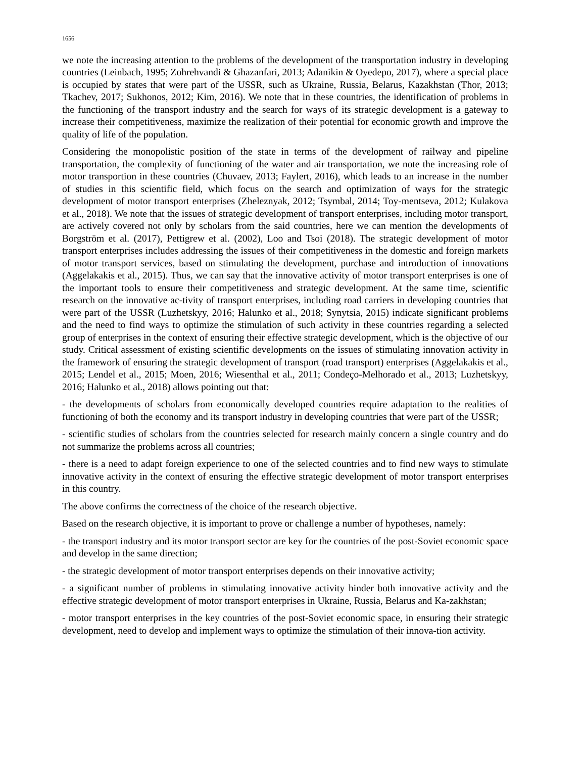1656
we note the increasing attention to the problems of the development of the transportation industry in developing countries (Leinbach, 1995; Zohrehvandi & Ghazanfari, 2013; Adanikin & Oyedepo, 2017), where a special place is occupied by states that were part of the USSR, such as Ukraine, Russia, Belarus, Kazakhstan (Thor, 2013; Tkachev, 2017; Sukhonos, 2012; Kim, 2016). We note that in these countries, the identification of problems in the functioning of the transport industry and the search for ways of its strategic development is a gateway to increase their competitiveness, maximize the realization of their potential for economic growth and improve the quality of life of the population.
Considering the monopolistic position of the state in terms of the development of railway and pipeline transportation, the complexity of functioning of the water and air transportation, we note the increasing role of motor transportion in these countries (Chuvaev, 2013; Faylert, 2016), which leads to an increase in the number of studies in this scientific field, which focus on the search and optimization of ways for the strategic development of motor transport enterprises (Zheleznyak, 2012; Tsymbal, 2014; Toy-mentseva, 2012; Kulakova et al., 2018). We note that the issues of strategic development of transport enterprises, including motor transport, are actively covered not only by scholars from the said countries, here we can mention the developments of Borgström et al. (2017), Pettigrew et al. (2002), Loo and Tsoi (2018). The strategic development of motor transport enterprises includes addressing the issues of their competitiveness in the domestic and foreign markets of motor transport services, based on stimulating the development, purchase and introduction of innovations (Aggelakakis et al., 2015). Thus, we can say that the innovative activity of motor transport enterprises is one of the important tools to ensure their competitiveness and strategic development. At the same time, scientific research on the innovative ac-tivity of transport enterprises, including road carriers in developing countries that were part of the USSR (Luzhetskyy, 2016; Halunko et al., 2018; Synytsia, 2015) indicate significant problems and the need to find ways to optimize the stimulation of such activity in these countries regarding a selected group of enterprises in the context of ensuring their effective strategic development, which is the objective of our study. Critical assessment of existing scientific developments on the issues of stimulating innovation activity in the framework of ensuring the strategic development of transport (road transport) enterprises (Aggelakakis et al., 2015; Lendel et al., 2015; Moen, 2016; Wiesenthal et al., 2011; Condeço-Melhorado et al., 2013; Luzhetskyy, 2016; Halunko et al., 2018) allows pointing out that:
- the developments of scholars from economically developed countries require adaptation to the realities of functioning of both the economy and its transport industry in developing countries that were part of the USSR;
- scientific studies of scholars from the countries selected for research mainly concern a single country and do not summarize the problems across all countries;
- there is a need to adapt foreign experience to one of the selected countries and to find new ways to stimulate innovative activity in the context of ensuring the effective strategic development of motor transport enterprises in this country.
The above confirms the correctness of the choice of the research objective.
Based on the research objective, it is important to prove or challenge a number of hypotheses, namely:
- the transport industry and its motor transport sector are key for the countries of the post-Soviet economic space and develop in the same direction;
- the strategic development of motor transport enterprises depends on their innovative activity;
- a significant number of problems in stimulating innovative activity hinder both innovative activity and the effective strategic development of motor transport enterprises in Ukraine, Russia, Belarus and Ka-zakhstan;
- motor transport enterprises in the key countries of the post-Soviet economic space, in ensuring their strategic development, need to develop and implement ways to optimize the stimulation of their innova-tion activity.